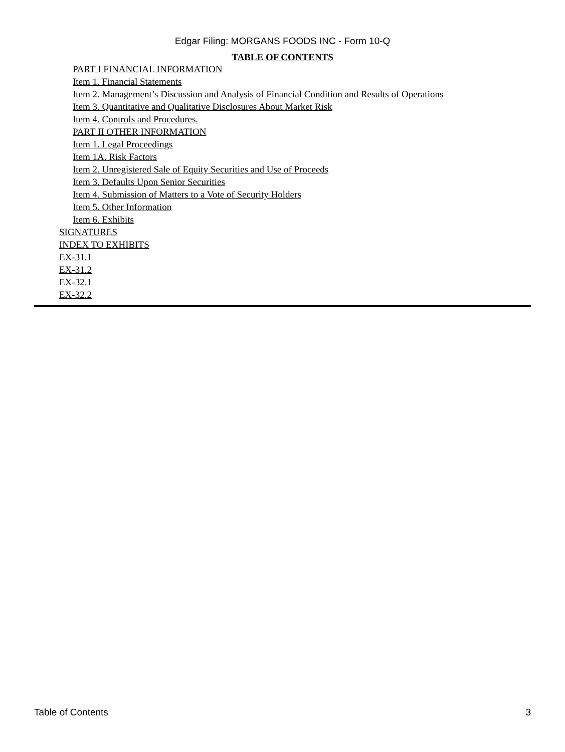Edgar Filing: MORGANS FOODS INC - Form 10-Q
TABLE OF CONTENTS
PART I FINANCIAL INFORMATION
Item 1. Financial Statements
Item 2. Management’s Discussion and Analysis of Financial Condition and Results of Operations
Item 3. Quantitative and Qualitative Disclosures About Market Risk
Item 4. Controls and Procedures.
PART II OTHER INFORMATION
Item 1. Legal Proceedings
Item 1A. Risk Factors
Item 2. Unregistered Sale of Equity Securities and Use of Proceeds
Item 3. Defaults Upon Senior Securities
Item 4. Submission of Matters to a Vote of Security Holders
Item 5. Other Information
Item 6. Exhibits
SIGNATURES
INDEX TO EXHIBITS
EX-31.1
EX-31.2
EX-32.1
EX-32.2
Table of Contents 3